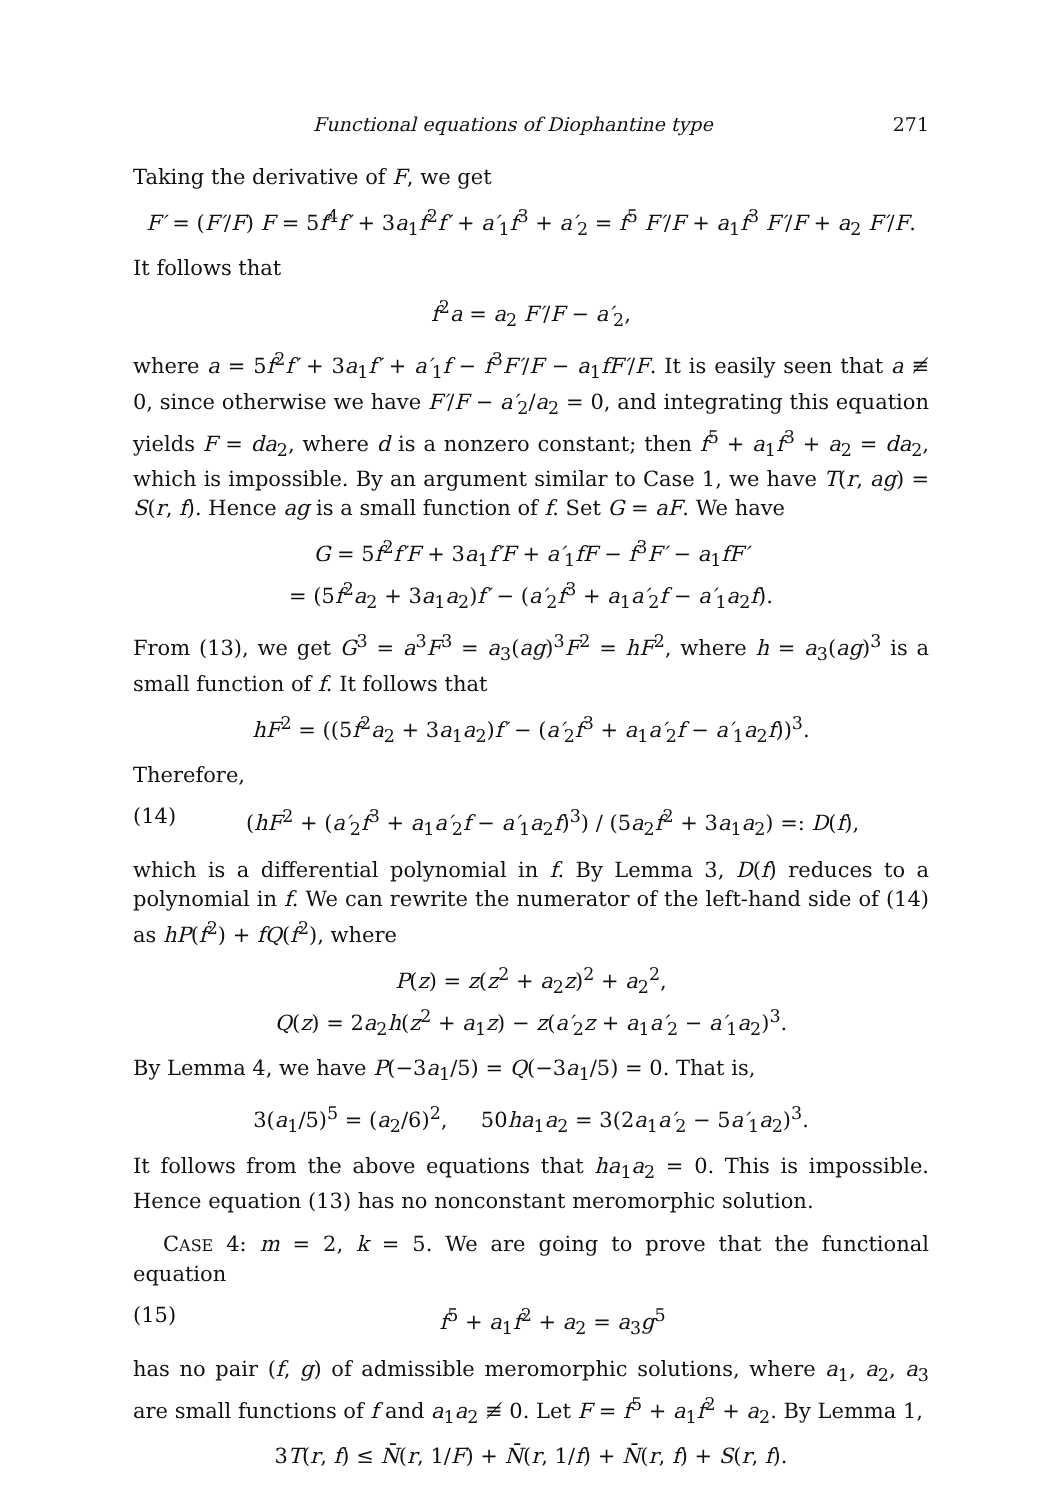Functional equations of Diophantine type 271
Taking the derivative of F, we get
F′ = (F′/F) F = 5f<sup>4</sup>f′ + 3a<sub>1</sub>f<sup>2</sup>f′ + a′<sub>1</sub>f<sup>3</sup> + a′<sub>2</sub> = f<sup>5</sup> F′/F + a<sub>1</sub>f<sup>3</sup> F′/F + a<sub>2</sub> F′/F.
It follows that
f<sup>2</sup>a = a<sub>2</sub> F′/F − a′<sub>2</sub>,
where a = 5f<sup>2</sup>f′ + 3a<sub>1</sub>f′ + a′<sub>1</sub>f − f<sup>3</sup>F′/F − a<sub>1</sub>fF′/F. It is easily seen that a ≢ 0, since otherwise we have F′/F − a′<sub>2</sub>/a<sub>2</sub> = 0, and integrating this equation yields F = da<sub>2</sub>, where d is a nonzero constant; then f<sup>5</sup> + a<sub>1</sub>f<sup>3</sup> + a<sub>2</sub> = da<sub>2</sub>, which is impossible. By an argument similar to Case 1, we have T(r, ag) = S(r, f). Hence ag is a small function of f. Set G = aF. We have
G = 5f<sup>2</sup>f′F + 3a<sub>1</sub>f′F + a′<sub>1</sub>fF − f<sup>3</sup>F′ − a<sub>1</sub>fF′
= (5f<sup>2</sup>a<sub>2</sub> + 3a<sub>1</sub>a<sub>2</sub>)f′ − (a′<sub>2</sub>f<sup>3</sup> + a<sub>1</sub>a′<sub>2</sub>f − a′<sub>1</sub>a<sub>2</sub>f).
From (13), we get G<sup>3</sup> = a<sup>3</sup>F<sup>3</sup> = a<sub>3</sub>(ag)<sup>3</sup>F<sup>2</sup> = hF<sup>2</sup>, where h = a<sub>3</sub>(ag)<sup>3</sup> is a small function of f. It follows that
hF<sup>2</sup> = ((5f<sup>2</sup>a<sub>2</sub> + 3a<sub>1</sub>a<sub>2</sub>)f′ − (a′<sub>2</sub>f<sup>3</sup> + a<sub>1</sub>a′<sub>2</sub>f − a′<sub>1</sub>a<sub>2</sub>f))<sup>3</sup>.
Therefore,
(14) (hF<sup>2</sup> + (a′<sub>2</sub>f<sup>3</sup> + a<sub>1</sub>a′<sub>2</sub>f − a′<sub>1</sub>a<sub>2</sub>f)<sup>3</sup>) / (5a<sub>2</sub>f<sup>2</sup> + 3a<sub>1</sub>a<sub>2</sub>) =: D(f),
which is a differential polynomial in f. By Lemma 3, D(f) reduces to a polynomial in f. We can rewrite the numerator of the left-hand side of (14) as hP(f<sup>2</sup>) + fQ(f<sup>2</sup>), where
P(z) = z(z<sup>2</sup> + a<sub>2</sub>z)<sup>2</sup> + a<sub>2</sub><sup>2</sup>,
Q(z) = 2a<sub>2</sub>h(z<sup>2</sup> + a<sub>1</sub>z) − z(a′<sub>2</sub>z + a<sub>1</sub>a′<sub>2</sub> − a′<sub>1</sub>a<sub>2</sub>)<sup>3</sup>.
By Lemma 4, we have P(−3a<sub>1</sub>/5) = Q(−3a<sub>1</sub>/5) = 0. That is,
3(a<sub>1</sub>/5)<sup>5</sup> = (a<sub>2</sub>/6)<sup>2</sup>, 50ha<sub>1</sub>a<sub>2</sub> = 3(2a<sub>1</sub>a′<sub>2</sub> − 5a′<sub>1</sub>a<sub>2</sub>)<sup>3</sup>.
It follows from the above equations that ha<sub>1</sub>a<sub>2</sub> = 0. This is impossible. Hence equation (13) has no nonconstant meromorphic solution.
CASE 4: m = 2, k = 5. We are going to prove that the functional equation
(15) f<sup>5</sup> + a<sub>1</sub>f<sup>2</sup> + a<sub>2</sub> = a<sub>3</sub>g<sup>5</sup>
has no pair (f, g) of admissible meromorphic solutions, where a<sub>1</sub>, a<sub>2</sub>, a<sub>3</sub> are small functions of f and a<sub>1</sub>a<sub>2</sub> ≢ 0. Let F = f<sup>5</sup> + a<sub>1</sub>f<sup>2</sup> + a<sub>2</sub>. By Lemma 1,
3T(r, f) ≤ N̄(r, 1/F) + N̄(r, 1/f) + N̄(r, f) + S(r, f).